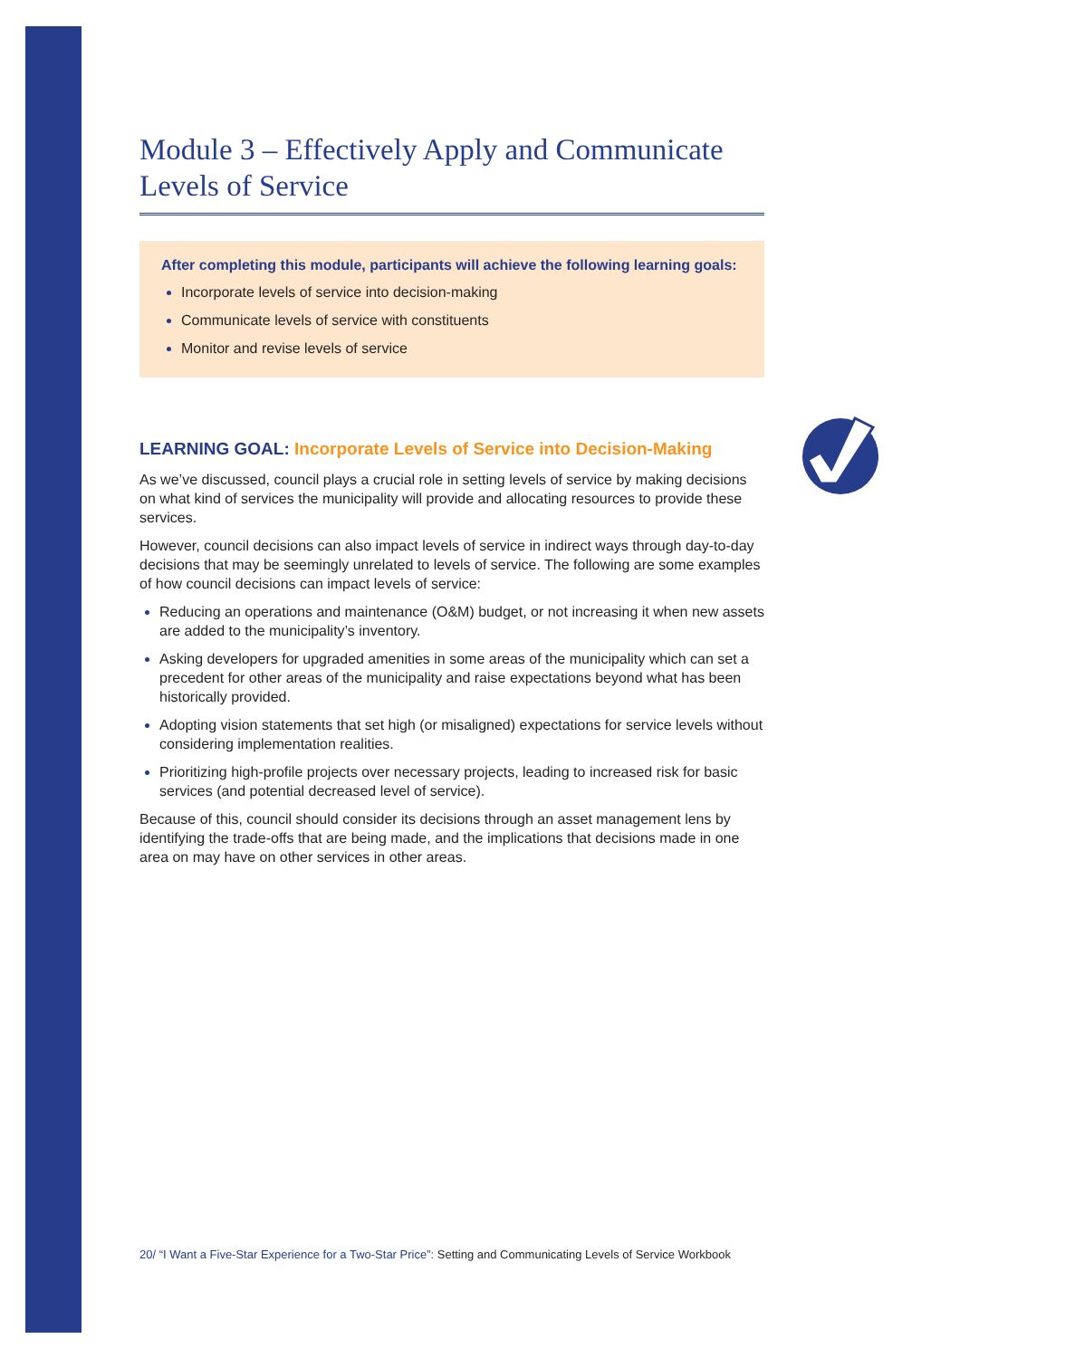Module 3 – Effectively Apply and Communicate Levels of Service
After completing this module, participants will achieve the following learning goals:
Incorporate levels of service into decision-making
Communicate levels of service with constituents
Monitor and revise levels of service
LEARNING GOAL: Incorporate Levels of Service into Decision-Making
As we’ve discussed, council plays a crucial role in setting levels of service by making decisions on what kind of services the municipality will provide and allocating resources to provide these services.
However, council decisions can also impact levels of service in indirect ways through day-to-day decisions that may be seemingly unrelated to levels of service. The following are some examples of how council decisions can impact levels of service:
Reducing an operations and maintenance (O&M) budget, or not increasing it when new assets are added to the municipality’s inventory.
Asking developers for upgraded amenities in some areas of the municipality which can set a precedent for other areas of the municipality and raise expectations beyond what has been historically provided.
Adopting vision statements that set high (or misaligned) expectations for service levels without considering implementation realities.
Prioritizing high-profile projects over necessary projects, leading to increased risk for basic services (and potential decreased level of service).
Because of this, council should consider its decisions through an asset management lens by identifying the trade-offs that are being made, and the implications that decisions made in one area on may have on other services in other areas.
20/ “I Want a Five-Star Experience for a Two-Star Price”: Setting and Communicating Levels of Service Workbook